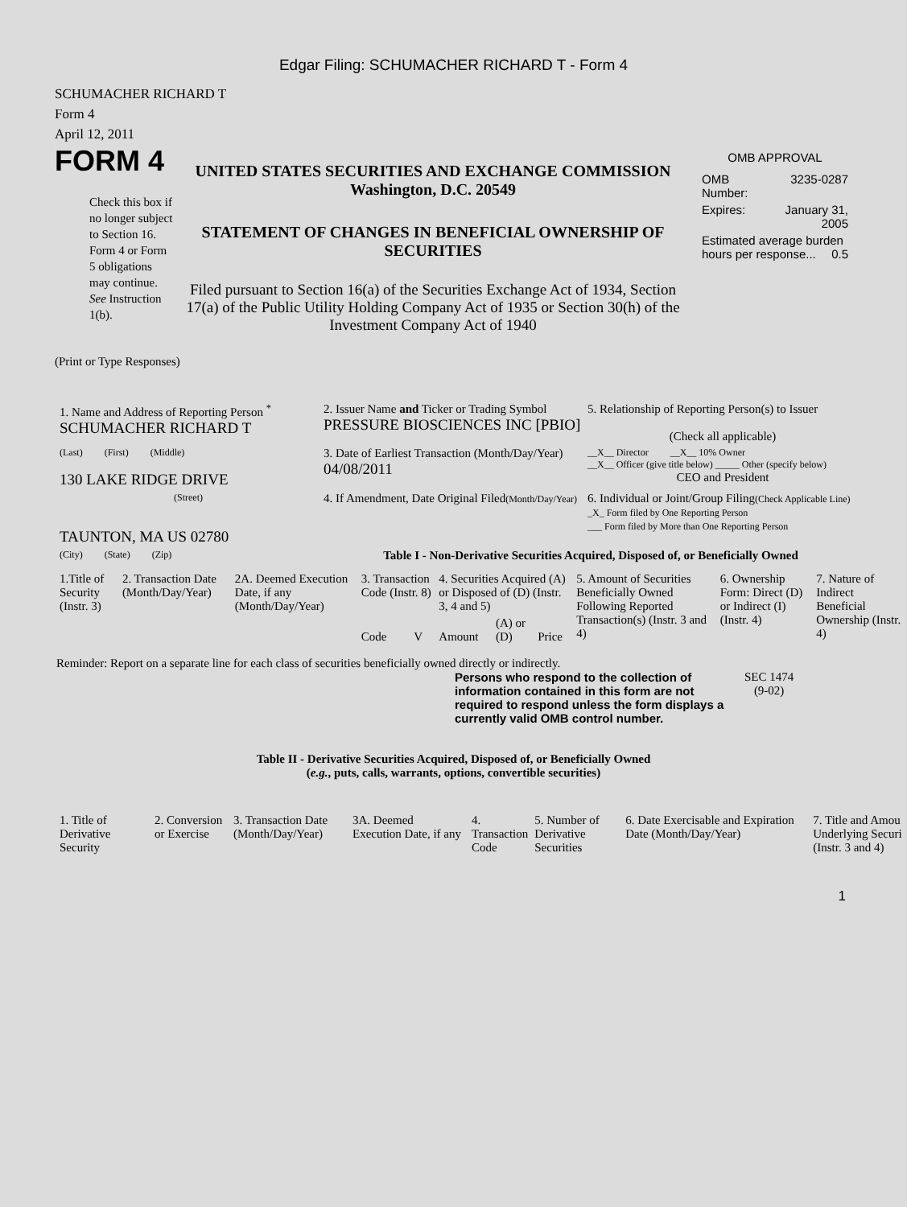Edgar Filing: SCHUMACHER RICHARD T - Form 4
SCHUMACHER RICHARD T
Form 4
April 12, 2011
FORM 4
Check this box if no longer subject to Section 16. Form 4 or Form 5 obligations may continue. See Instruction 1(b).
UNITED STATES SECURITIES AND EXCHANGE COMMISSION
Washington, D.C. 20549
STATEMENT OF CHANGES IN BENEFICIAL OWNERSHIP OF SECURITIES
Filed pursuant to Section 16(a) of the Securities Exchange Act of 1934, Section 17(a) of the Public Utility Holding Company Act of 1935 or Section 30(h) of the Investment Company Act of 1940
OMB APPROVAL
| OMB Number: | 3235-0287 |
| Expires: | January 31, 2005 |
| Estimated average burden hours per response... 0.5 | |
(Print or Type Responses)
| 1. Name and Address of Reporting Person <sup>*</sup> SCHUMACHER RICHARD T | 2. Issuer Name and Ticker or Trading Symbol PRESSURE BIOSCIENCES INC [PBIO] | 5. Relationship of Reporting Person(s) to Issuer (Check all applicable) |
| (Last) (First) (Middle) 130 LAKE RIDGE DRIVE | 3. Date of Earliest Transaction (Month/Day/Year) 04/08/2011 | __X__ Director __X__ 10% Owner __X__ Officer (give title below) _____ Other (specify below) CEO and President |
| (Street) TAUNTON, MA US 02780 | 4. If Amendment, Date Original Filed (Month/Day/Year) | 6. Individual or Joint/Group Filing (Check Applicable Line) _X_ Form filed by One Reporting Person ___ Form filed by More than One Reporting Person |
| (City) (State) (Zip) | Table I - Non-Derivative Securities Acquired, Disposed of, or Beneficially Owned | |
| 1.Title of Security (Instr. 3) | 2. Transaction Date (Month/Day/Year) | 2A. Deemed Execution Date, if any (Month/Day/Year) | 3. Transaction Code (Instr. 8) | | 4. Securities Acquired (A) or Disposed of (D) (Instr. 3, 4 and 5) | | | 5. Amount of Securities Beneficially Owned Following Reported Transaction(s) (Instr. 3 and 4) | 6. Ownership Form: Direct (D) or Indirect (I) (Instr. 4) | 7. Nature of Indirect Beneficial Ownership (Instr. 4) |
| --- | --- | --- | --- | --- | --- | --- | --- | --- | --- | --- |
| | | | Code | V | Amount | (A) or (D) | Price | | | |
Reminder: Report on a separate line for each class of securities beneficially owned directly or indirectly.
Persons who respond to the collection of information contained in this form are not required to respond unless the form displays a currently valid OMB control number.
SEC 1474
(9-02)
Table II - Derivative Securities Acquired, Disposed of, or Beneficially Owned
(e.g., puts, calls, warrants, options, convertible securities)
| 1. Title of Derivative Security | 2. Conversion or Exercise | 3. Transaction Date (Month/Day/Year) | 3A. Deemed Execution Date, if any | 4. Transaction Code | 5. Number of Derivative Securities | 6. Date Exercisable and Expiration Date (Month/Day/Year) | 7. Title and Amou Underlying Securi (Instr. 3 and 4) |
| --- | --- | --- | --- | --- | --- | --- | --- |
1